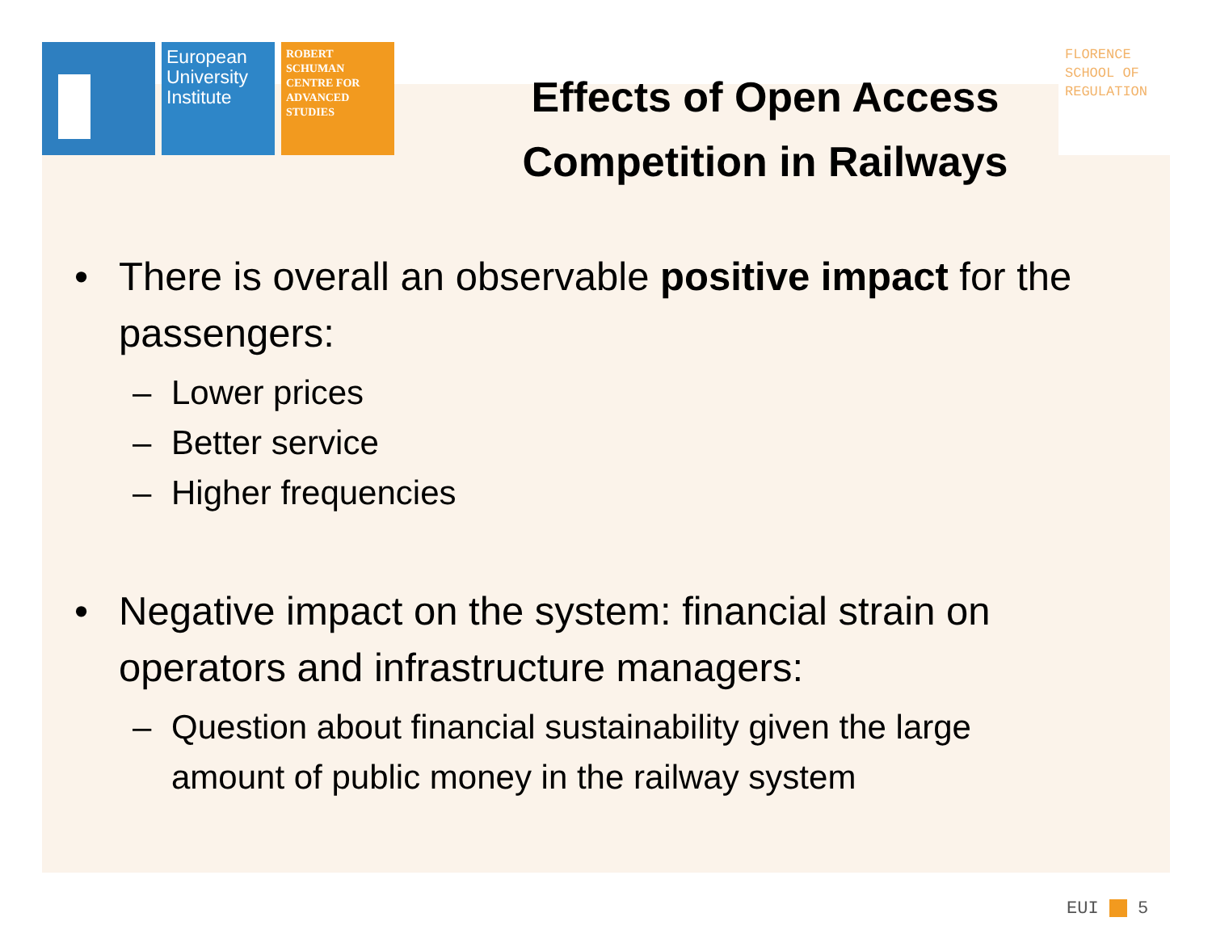European University Institute
ROBERT SCHUMAN CENTRE FOR ADVANCED STUDIES
Effects of Open Access Competition in Railways
FLORENCE SCHOOL OF REGULATION
• There is overall an observable positive impact for the passengers:
– Lower prices
– Better service
– Higher frequencies
• Negative impact on the system: financial strain on operators and infrastructure managers:
– Question about financial sustainability given the large amount of public money in the railway system
EUI 5